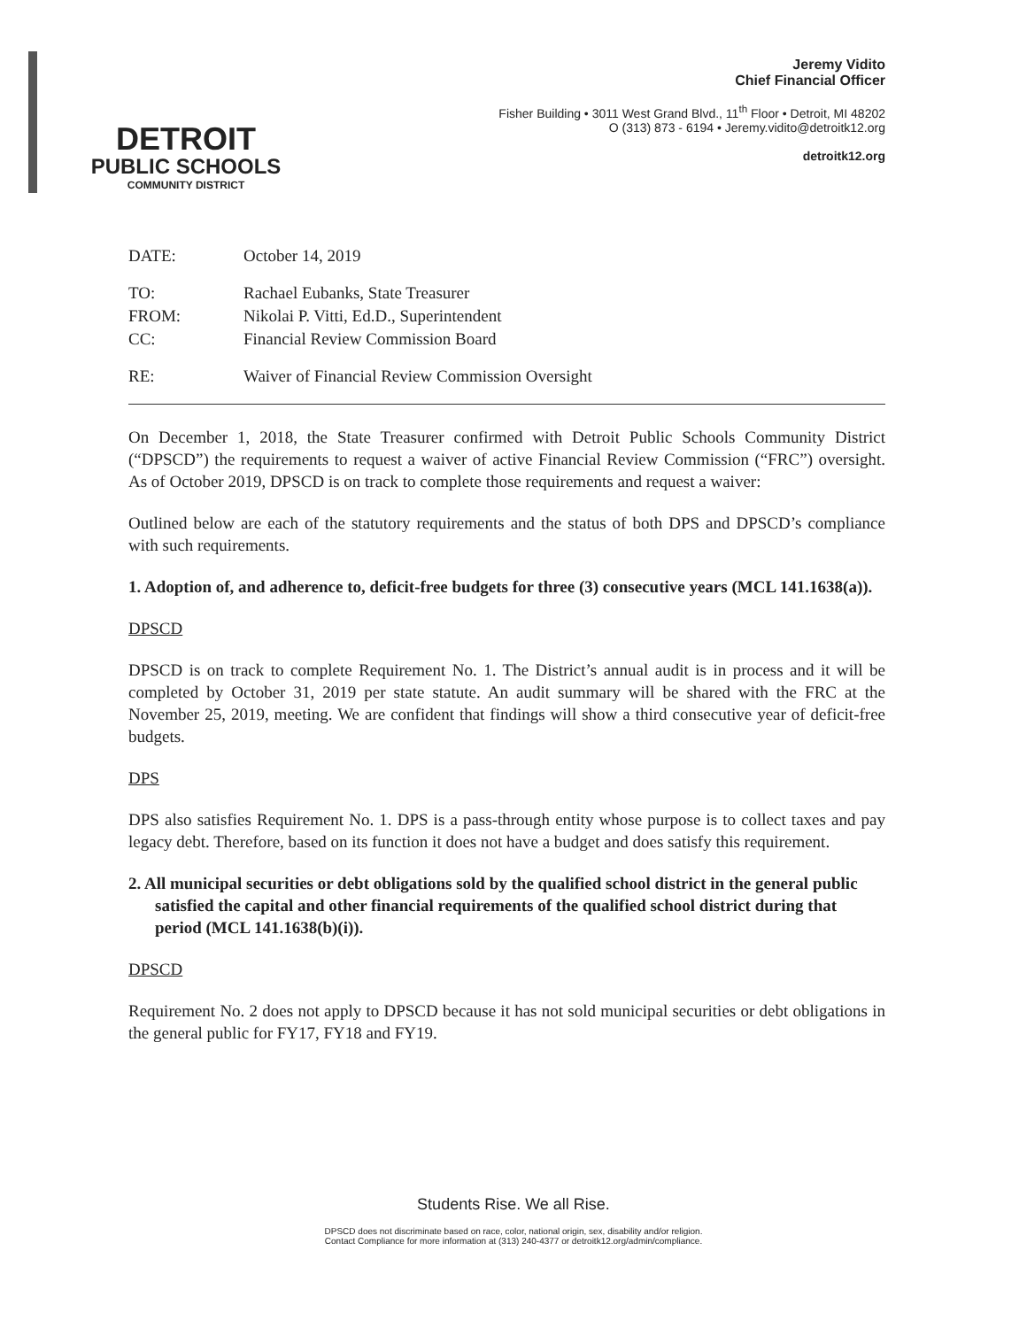DETROIT
PUBLIC SCHOOLS
COMMUNITY DISTRICT
Jeremy Vidito
Chief Financial Officer
Fisher Building • 3011 West Grand Blvd., 11<sup>th</sup> Floor • Detroit, MI 48202
O (313) 873 - 6194 • Jeremy.vidito@detroitk12.org
detroitk12.org
| DATE: | October 14, 2019 |
| TO: | Rachael Eubanks, State Treasurer |
| FROM: | Nikolai P. Vitti, Ed.D., Superintendent |
| CC: | Financial Review Commission Board |
| RE: | Waiver of Financial Review Commission Oversight |
On December 1, 2018, the State Treasurer confirmed with Detroit Public Schools Community District (“DPSCD”) the requirements to request a waiver of active Financial Review Commission (“FRC”) oversight. As of October 2019, DPSCD is on track to complete those requirements and request a waiver:
Outlined below are each of the statutory requirements and the status of both DPS and DPSCD’s compliance with such requirements.
1. Adoption of, and adherence to, deficit-free budgets for three (3) consecutive years (MCL 141.1638(a)).
DPSCD
DPSCD is on track to complete Requirement No. 1. The District’s annual audit is in process and it will be completed by October 31, 2019 per state statute. An audit summary will be shared with the FRC at the November 25, 2019, meeting. We are confident that findings will show a third consecutive year of deficit-free budgets.
DPS
DPS also satisfies Requirement No. 1. DPS is a pass-through entity whose purpose is to collect taxes and pay legacy debt. Therefore, based on its function it does not have a budget and does satisfy this requirement.
2. All municipal securities or debt obligations sold by the qualified school district in the general public satisfied the capital and other financial requirements of the qualified school district during that period (MCL 141.1638(b)(i)).
DPSCD
Requirement No. 2 does not apply to DPSCD because it has not sold municipal securities or debt obligations in the general public for FY17, FY18 and FY19.
Students Rise. We all Rise.
DPSCD does not discriminate based on race, color, national origin, sex, disability and/or religion.
Contact Compliance for more information at (313) 240-4377 or detroitk12.org/admin/compliance.